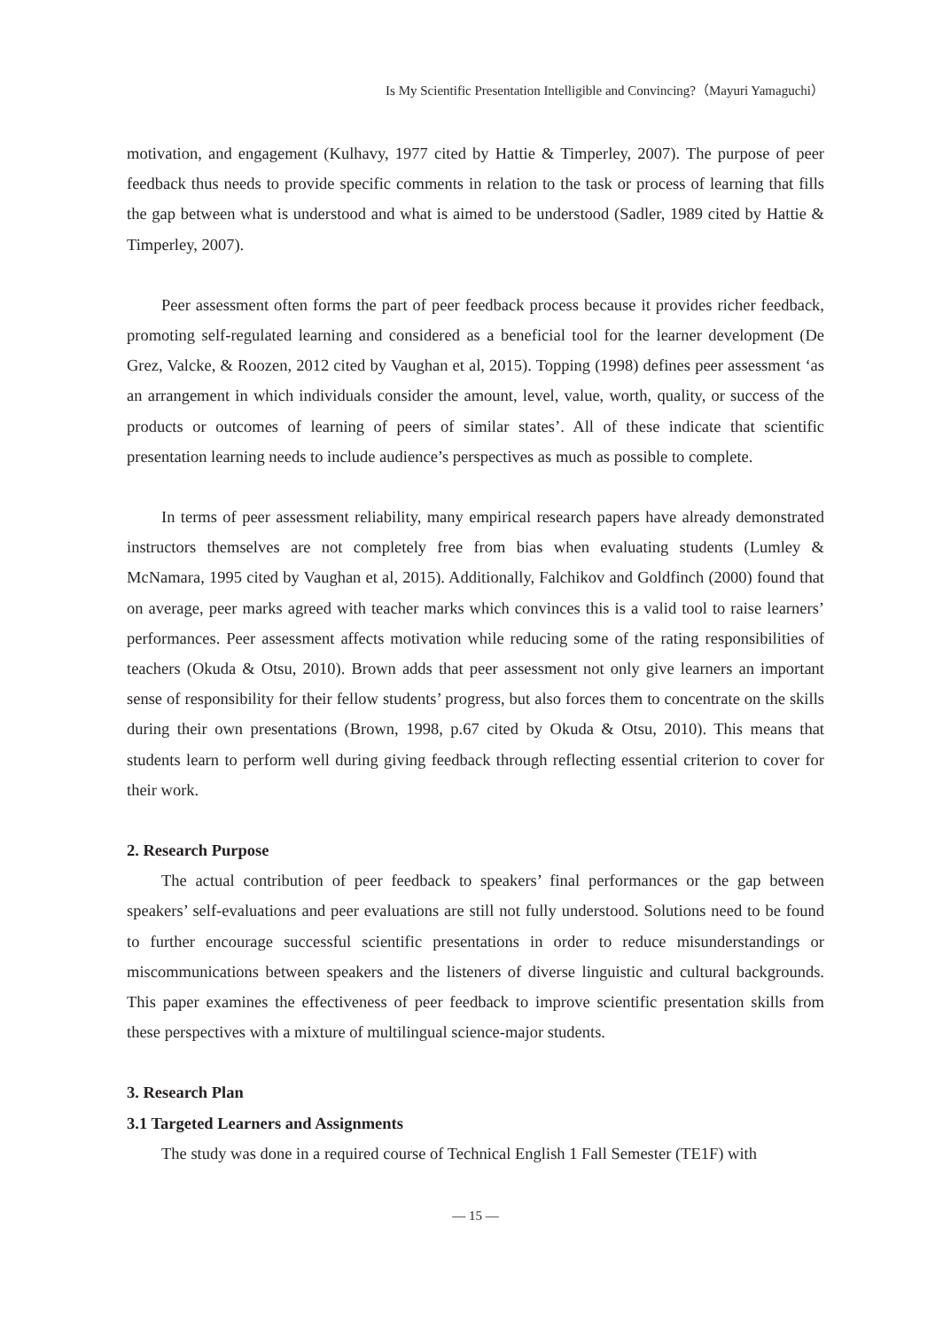Is My Scientific Presentation Intelligible and Convincing?（Mayuri Yamaguchi）
motivation, and engagement (Kulhavy, 1977 cited by Hattie & Timperley, 2007). The purpose of peer feedback thus needs to provide specific comments in relation to the task or process of learning that fills the gap between what is understood and what is aimed to be understood (Sadler, 1989 cited by Hattie & Timperley, 2007).
Peer assessment often forms the part of peer feedback process because it provides richer feedback, promoting self-regulated learning and considered as a beneficial tool for the learner development (De Grez, Valcke, & Roozen, 2012 cited by Vaughan et al, 2015). Topping (1998) defines peer assessment ‘as an arrangement in which individuals consider the amount, level, value, worth, quality, or success of the products or outcomes of learning of peers of similar states’. All of these indicate that scientific presentation learning needs to include audience’s perspectives as much as possible to complete.
In terms of peer assessment reliability, many empirical research papers have already demonstrated instructors themselves are not completely free from bias when evaluating students (Lumley & McNamara, 1995 cited by Vaughan et al, 2015). Additionally, Falchikov and Goldfinch (2000) found that on average, peer marks agreed with teacher marks which convinces this is a valid tool to raise learners’ performances. Peer assessment affects motivation while reducing some of the rating responsibilities of teachers (Okuda & Otsu, 2010). Brown adds that peer assessment not only give learners an important sense of responsibility for their fellow students’ progress, but also forces them to concentrate on the skills during their own presentations (Brown, 1998, p.67 cited by Okuda & Otsu, 2010). This means that students learn to perform well during giving feedback through reflecting essential criterion to cover for their work.
2. Research Purpose
The actual contribution of peer feedback to speakers’ final performances or the gap between speakers’ self-evaluations and peer evaluations are still not fully understood. Solutions need to be found to further encourage successful scientific presentations in order to reduce misunderstandings or miscommunications between speakers and the listeners of diverse linguistic and cultural backgrounds. This paper examines the effectiveness of peer feedback to improve scientific presentation skills from these perspectives with a mixture of multilingual science-major students.
3. Research Plan
3.1 Targeted Learners and Assignments
The study was done in a required course of Technical English 1 Fall Semester (TE1F) with
— 15 —